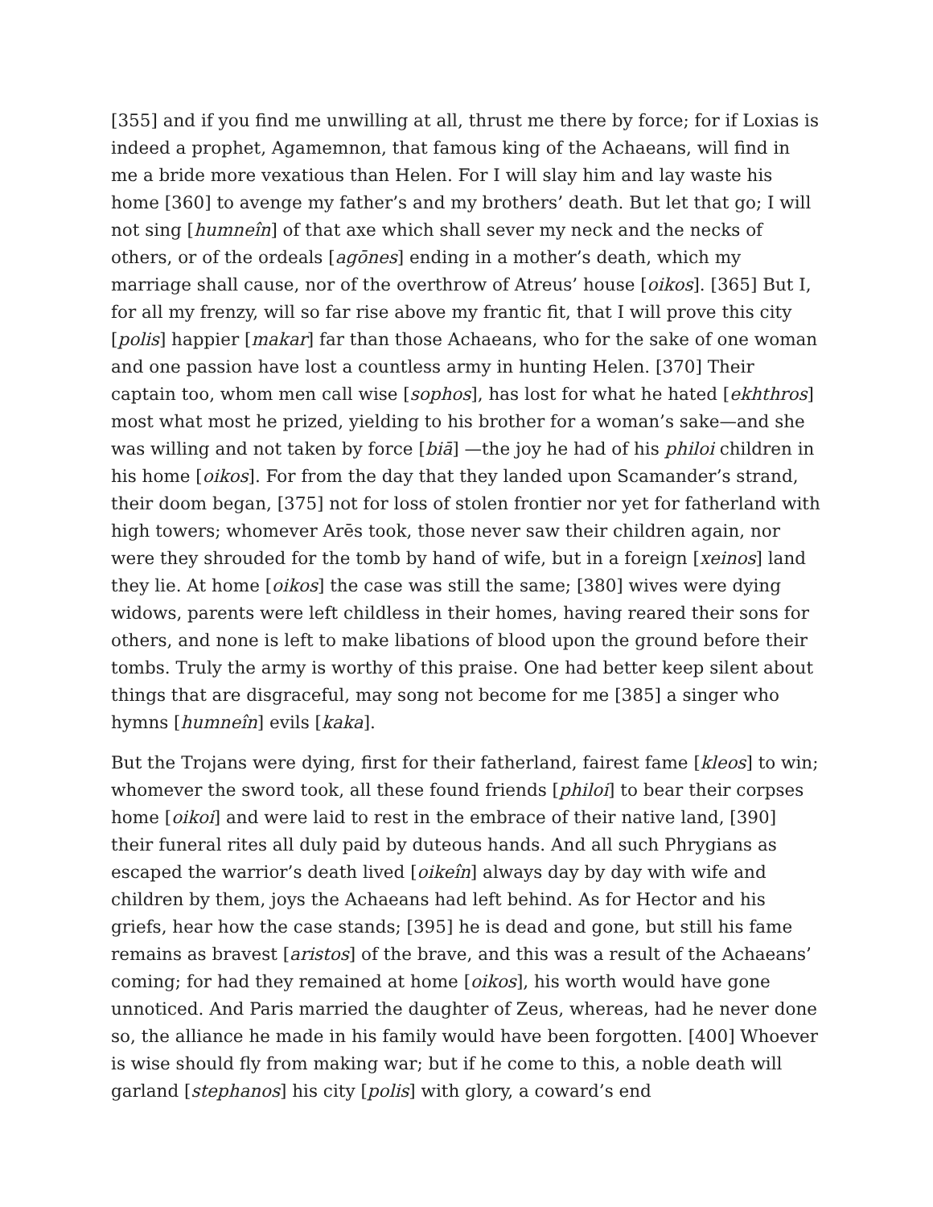[355] and if you find me unwilling at all, thrust me there by force; for if Loxias is indeed a prophet, Agamemnon, that famous king of the Achaeans, will find in me a bride more vexatious than Helen. For I will slay him and lay waste his home [360] to avenge my father’s and my brothers’ death. But let that go; I will not sing [humneîn] of that axe which shall sever my neck and the necks of others, or of the ordeals [agōnes] ending in a mother’s death, which my marriage shall cause, nor of the overthrow of Atreus’ house [oikos]. [365] But I, for all my frenzy, will so far rise above my frantic fit, that I will prove this city [polis] happier [makar] far than those Achaeans, who for the sake of one woman and one passion have lost a countless army in hunting Helen. [370] Their captain too, whom men call wise [sophos], has lost for what he hated [ekhthros] most what most he prized, yielding to his brother for a woman’s sake—and she was willing and not taken by force [biā] —the joy he had of his philoi children in his home [oikos]. For from the day that they landed upon Scamander’s strand, their doom began, [375] not for loss of stolen frontier nor yet for fatherland with high towers; whomever Arēs took, those never saw their children again, nor were they shrouded for the tomb by hand of wife, but in a foreign [xeinos] land they lie. At home [oikos] the case was still the same; [380] wives were dying widows, parents were left childless in their homes, having reared their sons for others, and none is left to make libations of blood upon the ground before their tombs. Truly the army is worthy of this praise. One had better keep silent about things that are disgraceful, may song not become for me [385] a singer who hymns [humneîn] evils [kaka].
But the Trojans were dying, first for their fatherland, fairest fame [kleos] to win; whomever the sword took, all these found friends [philoi] to bear their corpses home [oikoi] and were laid to rest in the embrace of their native land, [390] their funeral rites all duly paid by duteous hands. And all such Phrygians as escaped the warrior’s death lived [oikeîn] always day by day with wife and children by them, joys the Achaeans had left behind. As for Hector and his griefs, hear how the case stands; [395] he is dead and gone, but still his fame remains as bravest [aristos] of the brave, and this was a result of the Achaeans’ coming; for had they remained at home [oikos], his worth would have gone unnoticed. And Paris married the daughter of Zeus, whereas, had he never done so, the alliance he made in his family would have been forgotten. [400] Whoever is wise should fly from making war; but if he come to this, a noble death will garland [stephanos] his city [polis] with glory, a coward’s end